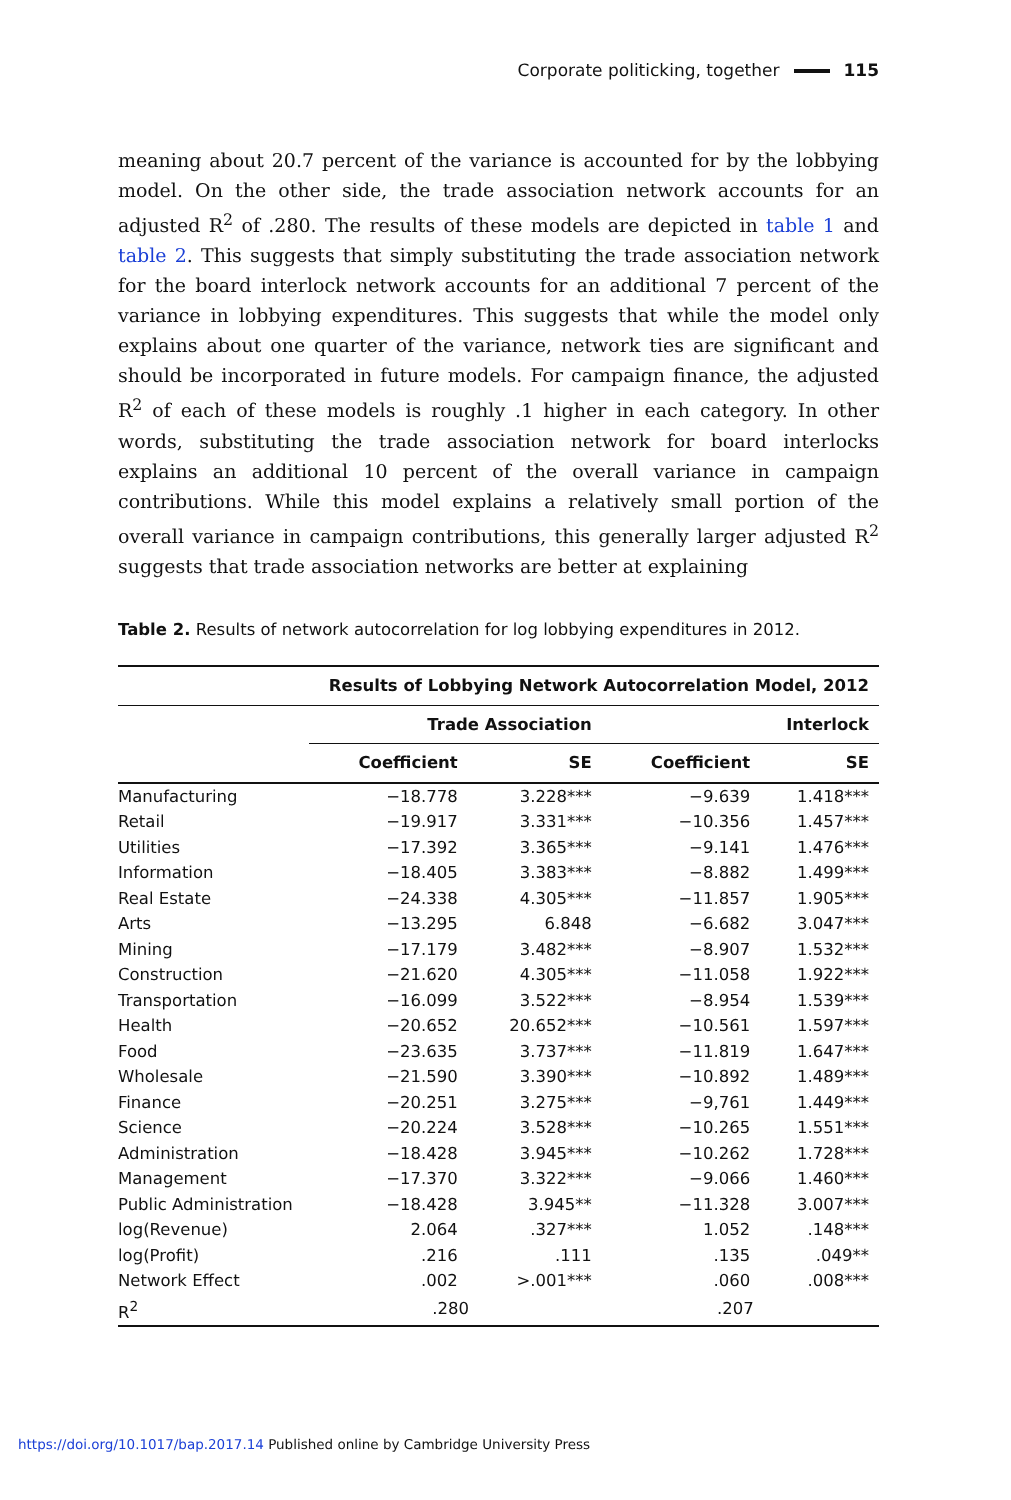Corporate politicking, together 115
meaning about 20.7 percent of the variance is accounted for by the lobbying model. On the other side, the trade association network accounts for an adjusted R<sup>2</sup> of .280. The results of these models are depicted in table 1 and table 2. This suggests that simply substituting the trade association network for the board interlock network accounts for an additional 7 percent of the variance in lobbying expenditures. This suggests that while the model only explains about one quarter of the variance, network ties are significant and should be incorporated in future models. For campaign finance, the adjusted R<sup>2</sup> of each of these models is roughly .1 higher in each category. In other words, substituting the trade association network for board interlocks explains an additional 10 percent of the overall variance in campaign contributions. While this model explains a relatively small portion of the overall variance in campaign contributions, this generally larger adjusted R<sup>2</sup> suggests that trade association networks are better at explaining
Table 2. Results of network autocorrelation for log lobbying expenditures in 2012.
| | Results of Lobbying Network Autocorrelation Model, 2012 | | | |
| --- | --- | --- | --- | --- |
| | Trade Association | | Interlock | |
| | Coefficient | SE | Coefficient | SE |
| Manufacturing | −18.778 | 3.228*** | −9.639 | 1.418*** |
| Retail | −19.917 | 3.331*** | −10.356 | 1.457*** |
| Utilities | −17.392 | 3.365*** | −9.141 | 1.476*** |
| Information | −18.405 | 3.383*** | −8.882 | 1.499*** |
| Real Estate | −24.338 | 4.305*** | −11.857 | 1.905*** |
| Arts | −13.295 | 6.848 | −6.682 | 3.047*** |
| Mining | −17.179 | 3.482*** | −8.907 | 1.532*** |
| Construction | −21.620 | 4.305*** | −11.058 | 1.922*** |
| Transportation | −16.099 | 3.522*** | −8.954 | 1.539*** |
| Health | −20.652 | 20.652*** | −10.561 | 1.597*** |
| Food | −23.635 | 3.737*** | −11.819 | 1.647*** |
| Wholesale | −21.590 | 3.390*** | −10.892 | 1.489*** |
| Finance | −20.251 | 3.275*** | −9,761 | 1.449*** |
| Science | −20.224 | 3.528*** | −10.265 | 1.551*** |
| Administration | −18.428 | 3.945*** | −10.262 | 1.728*** |
| Management | −17.370 | 3.322*** | −9.066 | 1.460*** |
| Public Administration | −18.428 | 3.945** | −11.328 | 3.007*** |
| log(Revenue) | 2.064 | .327*** | 1.052 | .148*** |
| log(Profit) | .216 | .111 | .135 | .049** |
| Network Effect | .002 | >.001*** | .060 | .008*** |
| R<sup>2</sup> | .280 | | .207 | |
https://doi.org/10.1017/bap.2017.14 Published online by Cambridge University Press